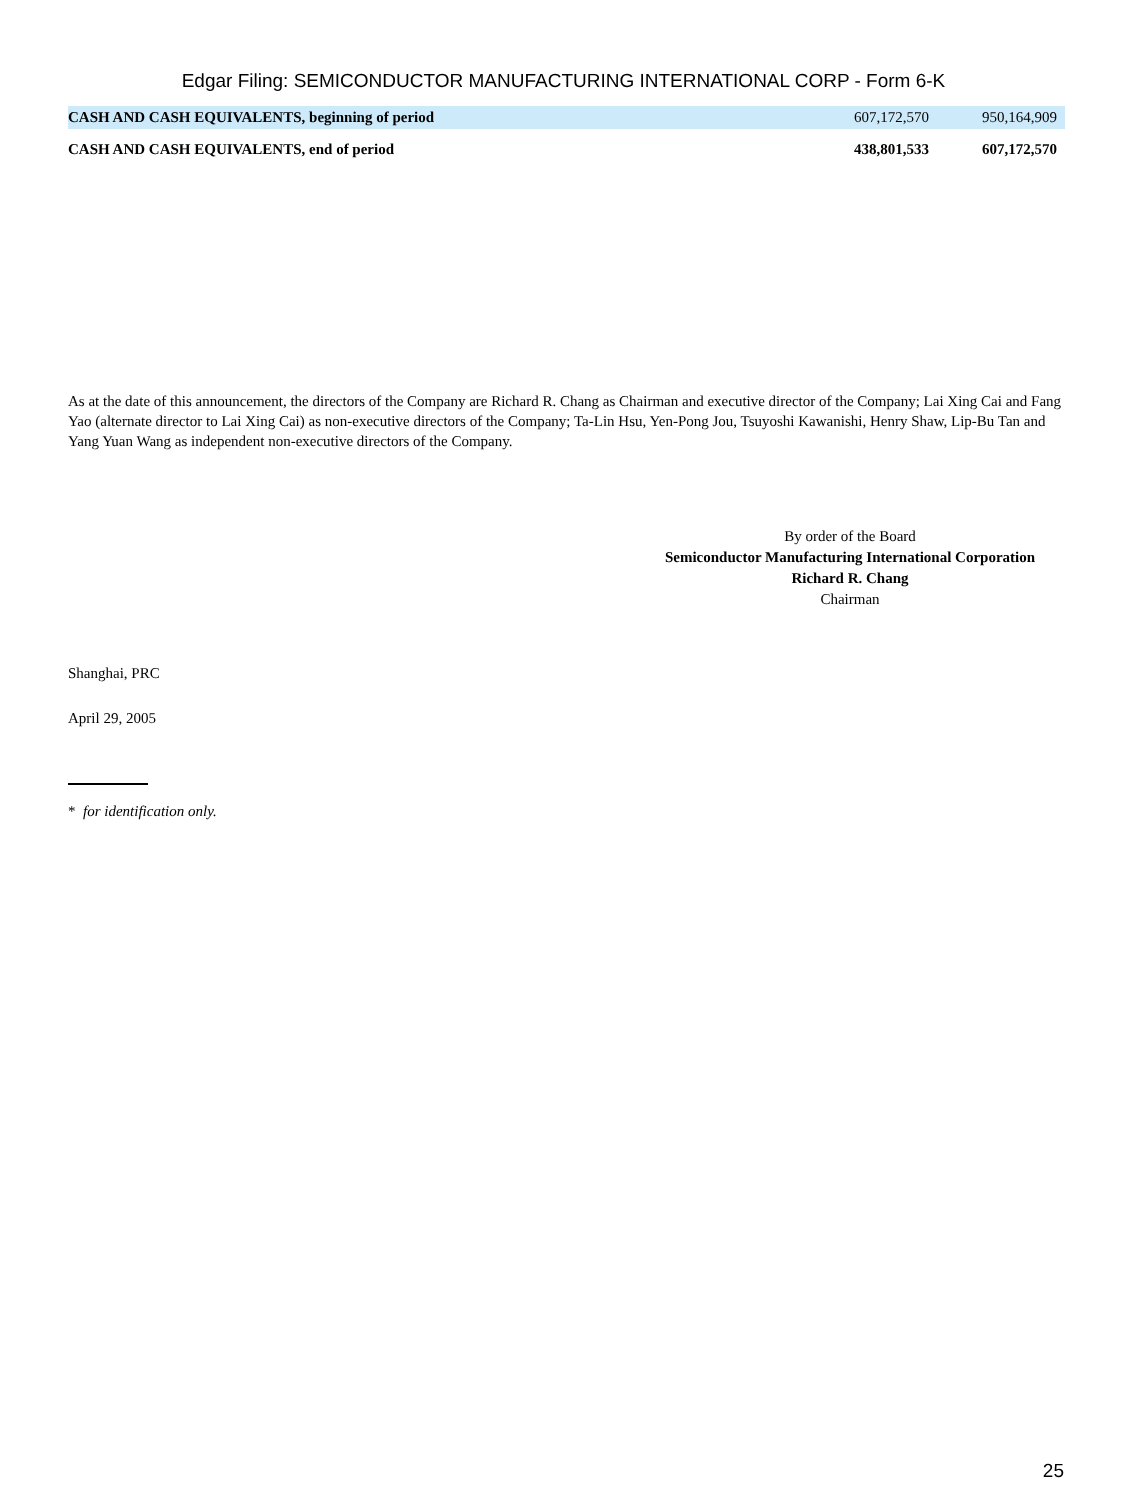Edgar Filing: SEMICONDUCTOR MANUFACTURING INTERNATIONAL CORP - Form 6-K
| CASH AND CASH EQUIVALENTS, beginning of period | 607,172,570 | 950,164,909 |
| CASH AND CASH EQUIVALENTS, end of period | 438,801,533 | 607,172,570 |
As at the date of this announcement, the directors of the Company are Richard R. Chang as Chairman and executive director of the Company; Lai Xing Cai and Fang Yao (alternate director to Lai Xing Cai) as non-executive directors of the Company; Ta-Lin Hsu, Yen-Pong Jou, Tsuyoshi Kawanishi, Henry Shaw, Lip-Bu Tan and Yang Yuan Wang as independent non-executive directors of the Company.
By order of the Board
Semiconductor Manufacturing International Corporation
Richard R. Chang
Chairman
Shanghai, PRC
April 29, 2005
* for identification only.
25